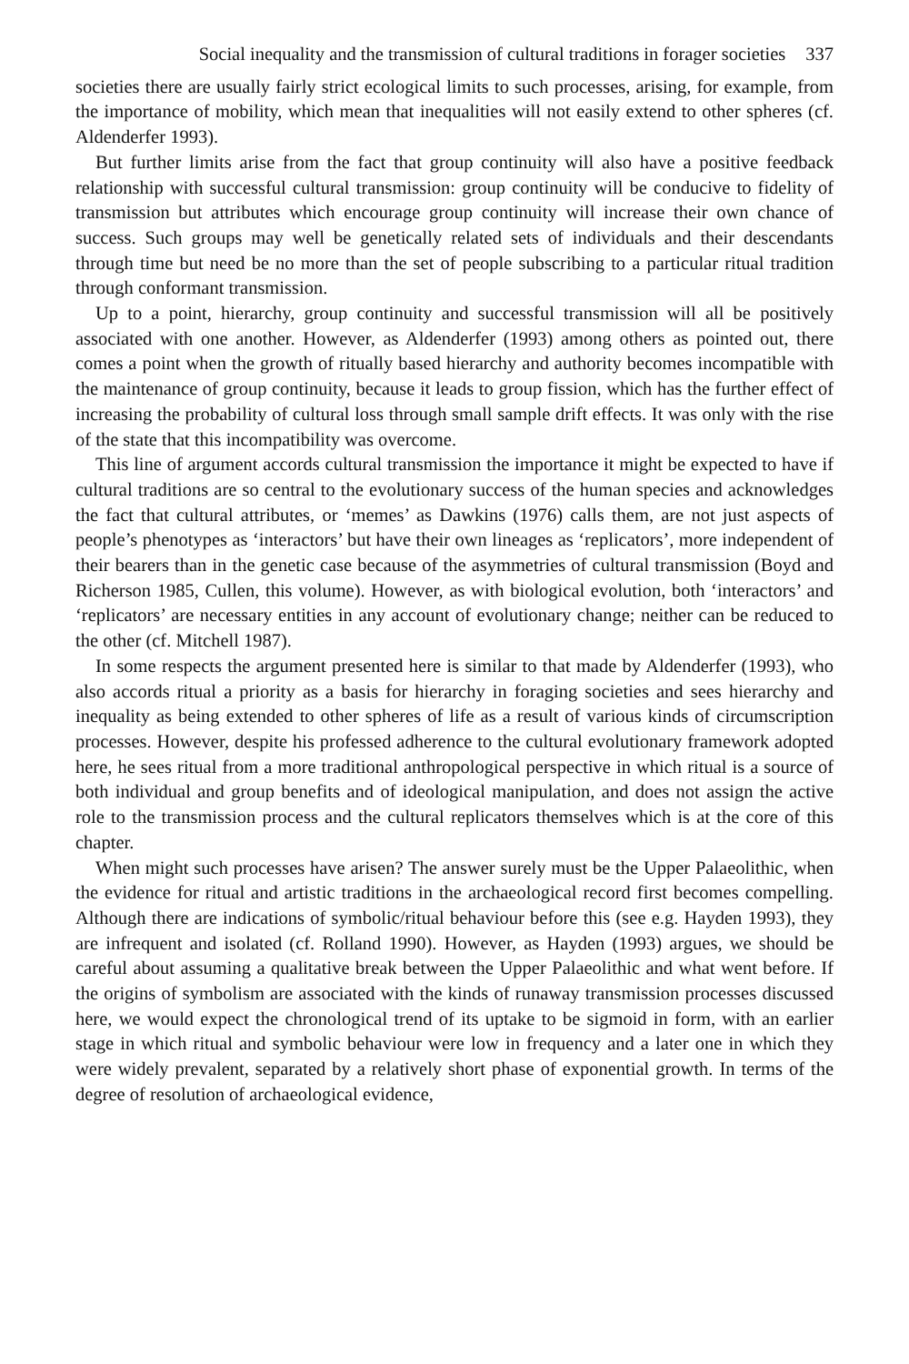Social inequality and the transmission of cultural traditions in forager societies 337
societies there are usually fairly strict ecological limits to such processes, arising, for example, from the importance of mobility, which mean that inequalities will not easily extend to other spheres (cf. Aldenderfer 1993).
But further limits arise from the fact that group continuity will also have a positive feedback relationship with successful cultural transmission: group continuity will be conducive to fidelity of transmission but attributes which encourage group continuity will increase their own chance of success. Such groups may well be genetically related sets of individuals and their descendants through time but need be no more than the set of people subscribing to a particular ritual tradition through conformant transmission.
Up to a point, hierarchy, group continuity and successful transmission will all be positively associated with one another. However, as Aldenderfer (1993) among others as pointed out, there comes a point when the growth of ritually based hierarchy and authority becomes incompatible with the maintenance of group continuity, because it leads to group fission, which has the further effect of increasing the probability of cultural loss through small sample drift effects. It was only with the rise of the state that this incompatibility was overcome.
This line of argument accords cultural transmission the importance it might be expected to have if cultural traditions are so central to the evolutionary success of the human species and acknowledges the fact that cultural attributes, or ‘memes’ as Dawkins (1976) calls them, are not just aspects of people’s phenotypes as ‘interactors’ but have their own lineages as ‘replicators’, more independent of their bearers than in the genetic case because of the asymmetries of cultural transmission (Boyd and Richerson 1985, Cullen, this volume). However, as with biological evolution, both ‘interactors’ and ‘replicators’ are necessary entities in any account of evolutionary change; neither can be reduced to the other (cf. Mitchell 1987).
In some respects the argument presented here is similar to that made by Aldenderfer (1993), who also accords ritual a priority as a basis for hierarchy in foraging societies and sees hierarchy and inequality as being extended to other spheres of life as a result of various kinds of circumscription processes. However, despite his professed adherence to the cultural evolutionary framework adopted here, he sees ritual from a more traditional anthropological perspective in which ritual is a source of both individual and group benefits and of ideological manipulation, and does not assign the active role to the transmission process and the cultural replicators themselves which is at the core of this chapter.
When might such processes have arisen? The answer surely must be the Upper Palaeolithic, when the evidence for ritual and artistic traditions in the archaeological record first becomes compelling. Although there are indications of symbolic/ritual behaviour before this (see e.g. Hayden 1993), they are infrequent and isolated (cf. Rolland 1990). However, as Hayden (1993) argues, we should be careful about assuming a qualitative break between the Upper Palaeolithic and what went before. If the origins of symbolism are associated with the kinds of runaway transmission processes discussed here, we would expect the chronological trend of its uptake to be sigmoid in form, with an earlier stage in which ritual and symbolic behaviour were low in frequency and a later one in which they were widely prevalent, separated by a relatively short phase of exponential growth. In terms of the degree of resolution of archaeological evidence,